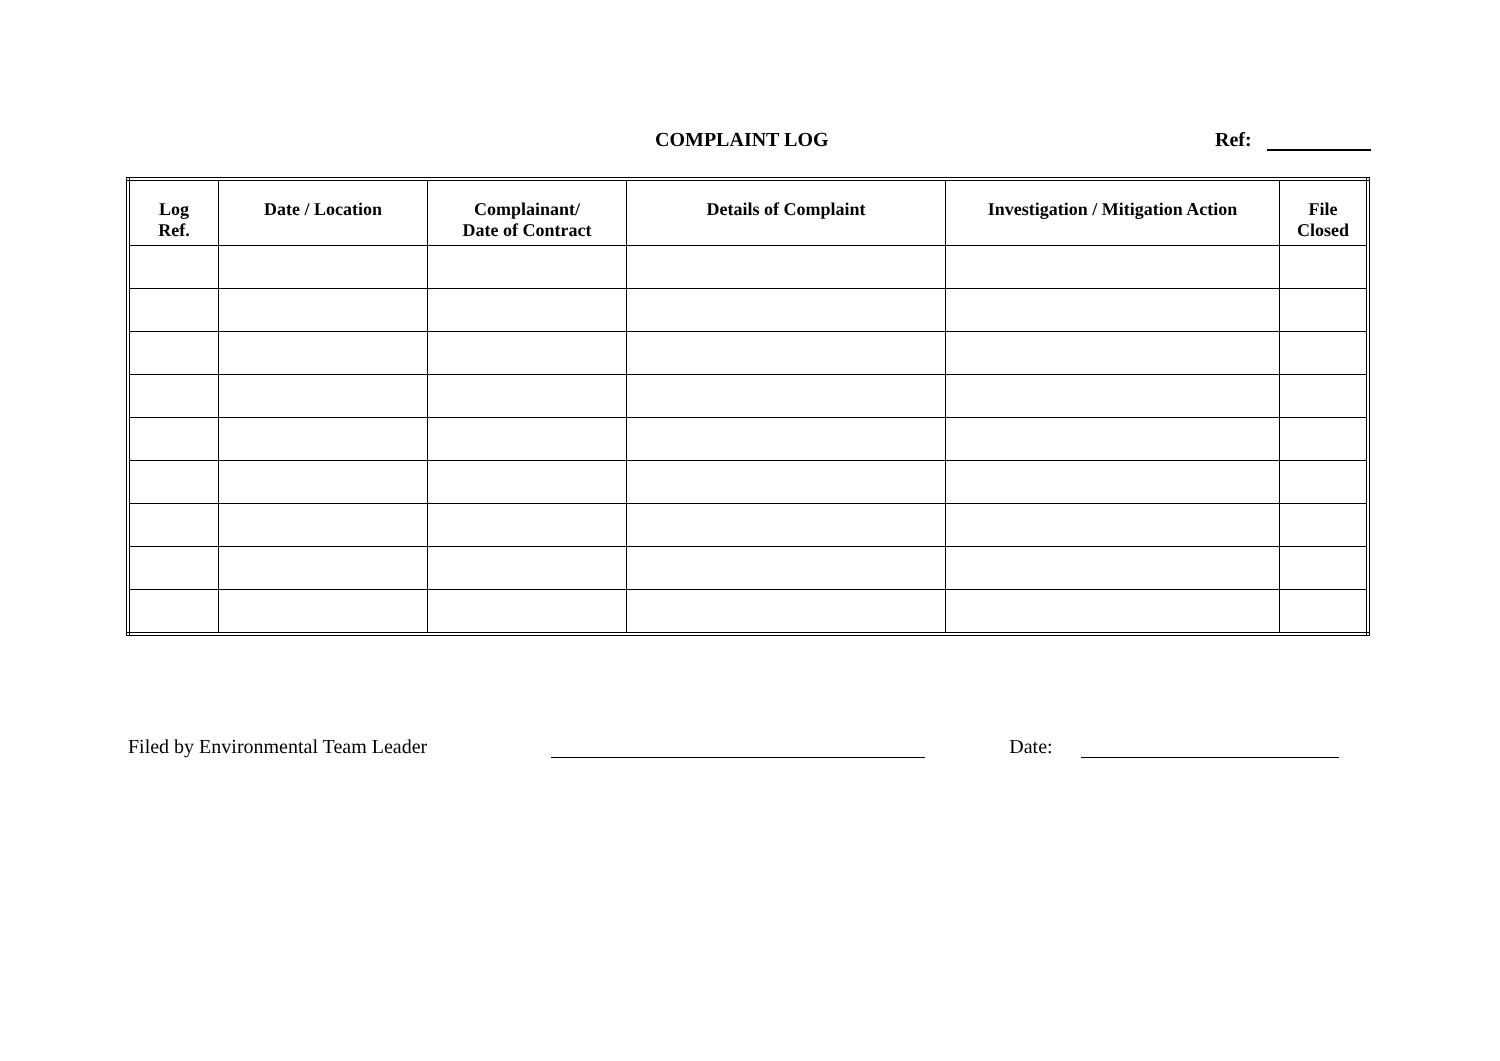COMPLAINT LOG Ref:
| Log Ref. | Date / Location | Complainant/ Date of Contract | Details of Complaint | Investigation / Mitigation Action | File Closed |
| --- | --- | --- | --- | --- | --- |
Filed by Environmental Team Leader Date: